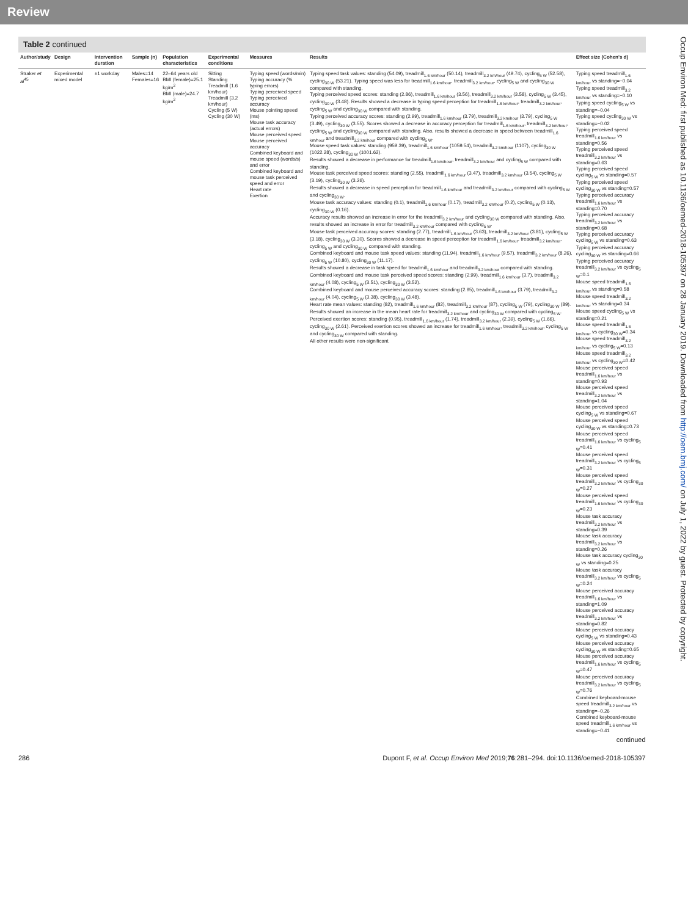Review
Table 2 continued
| Author/study | Design | Intervention duration | Sample (n) | Population characteristics | Experimental conditions | Measures | Results | Effect size (Cohen's d) |
| --- | --- | --- | --- | --- | --- | --- | --- | --- |
| Straker et al<sup>45</sup> | Experimental mixed model | ±1 workday | Males=14 Females=16 | 22–64 years old BMI (female)=25.1 kg/m<sup>2</sup> BMI (male)=24.7 kg/m<sup>2</sup> | Sitting Standing Treadmill (1.6 km/hour) Treadmill (3.2 km/hour) Cycling (5 W) Cycling (30 W) | Typing speed (words/min) Typing accuracy (% typing errors) Typing perceived speed Typing perceived accuracy Mouse pointing speed (ms) Mouse task accuracy (actual errors) Mouse perceived speed Mouse perceived accuracy Combined keyboard and mouse speed (words/s) and error Combined keyboard and mouse task perceived speed and error Heart rate Exertion | Typing speed task values: standing (54.09), treadmill<sub>1.6 km/hour</sub> (50.14), treadmill<sub>3.2 km/hour</sub> (49.74), cycling<sub>5 W</sub> (52.58), cycling<sub>30 W</sub> (53.21). Typing speed was less for treadmill<sub>1.6 km/hour</sub>, treadmill<sub>3.2 km/hour</sub>, cycling<sub>5 W</sub> and cycling<sub>30 W</sub> compared with standing. Typing perceived speed scores: standing (2.86), treadmill<sub>1.6 km/hour</sub> (3.56), treadmill<sub>3.2 km/hour</sub> (3.58), cycling<sub>5 W</sub> (3.45), cycling<sub>30 W</sub> (3.48). Results showed a decrease in typing speed perception for treadmill<sub>1.6 km/hour</sub>, treadmill<sub>3.2 km/hour</sub>, cycling<sub>5 W</sub> and cycling<sub>30 W</sub> compared with standing. Typing perceived accuracy scores: standing (2.99), treadmill<sub>1.6 km/hour</sub> (3.79), treadmill<sub>3.2 km/hour</sub> (3.79), cycling<sub>5 W</sub> (3.49), cycling<sub>30 W</sub> (3.55). Scores showed a decrease in accuracy perception for treadmill<sub>1.6 km/hour</sub>, treadmill<sub>3.2 km/hour</sub>, cycling<sub>5 W</sub> and cycling<sub>30 W</sub> compared with standing. Also, results showed a decrease in speed between treadmill<sub>1.6 km/hour</sub> and treadmill<sub>3.2 km/hour</sub> compared with cycling<sub>5 W</sub>. Mouse speed task values: standing (959.39), treadmill<sub>1.6 km/hour</sub> (1059.54), treadmill<sub>3.2 km/hour</sub> (1107), cycling<sub>30 W</sub> (1022.28), cycling<sub>30 W</sub> (1001.62). Results showed a decrease in performance for treadmill<sub>1.6 km/hour</sub>, treadmill<sub>3.2 km/hour</sub> and cycling<sub>5 W</sub> compared with standing. Mouse task perceived speed scores: standing (2.55), treadmill<sub>1.6 km/hour</sub> (3.47), treadmill<sub>3.2 km/hour</sub> (3.54), cycling<sub>5 W</sub> (3.19), cycling<sub>30 W</sub> (3.26). Results showed a decrease in speed perception for treadmill<sub>1.6 km/hour</sub> and treadmill<sub>3.2 km/hour</sub> compared with cycling<sub>5 W</sub> and cycling<sub>30 W</sub>. Mouse task accuracy values: standing (0.1), treadmill<sub>1.6 km/hour</sub> (0.17), treadmill<sub>3.2 km/hour</sub> (0.2), cycling<sub>5 W</sub> (0.13), cycling<sub>30 W</sub> (0.16). Accuracy results showed an increase in error for the treadmill<sub>3.2 km/hour</sub> and cycling<sub>30 W</sub> compared with standing. Also, results showed an increase in error for treadmill<sub>3.2 km/hour</sub> compared with cycling<sub>5 W</sub>. Mouse task perceived accuracy scores: standing (2.77), treadmill<sub>1.6 km/hour</sub> (3.63), treadmill<sub>3.2 km/hour</sub> (3.81), cycling<sub>5 W</sub> (3.18), cycling<sub>30 W</sub> (3.30). Scores showed a decrease in speed perception for treadmill<sub>1.6 km/hour</sub>, treadmill<sub>3.2 km/hour</sub>, cycling<sub>5 W</sub> and cycling<sub>30 W</sub> compared with standing. Combined keyboard and mouse task speed values: standing (11.94), treadmill<sub>1.6 km/hour</sub> (9.57), treadmill<sub>3.2 km/hour</sub> (8.26), cycling<sub>5 W</sub> (10.80), cycling<sub>30 W</sub> (11.17). Results showed a decrease in task speed for treadmill<sub>1.6 km/hour</sub> and treadmill<sub>3.2 km/hour</sub> compared with standing. Combined keyboard and mouse task perceived speed scores: standing (2.99), treadmill<sub>1.6 km/hour</sub> (3.7), treadmill<sub>3.2 km/hour</sub> (4.08), cycling<sub>5 W</sub> (3.51), cycling<sub>30 W</sub> (3.52). Combined keyboard and mouse perceived accuracy scores: standing (2.95), treadmill<sub>1.6 km/hour</sub> (3.79), treadmill<sub>3.2 km/hour</sub> (4.04), cycling<sub>5 W</sub> (3.38), cycling<sub>30 W</sub> (3.48). Heart rate mean values: standing (82), treadmill<sub>1.6 km/hour</sub> (82), treadmill<sub>3.2 km/hour</sub> (87), cycling<sub>5 W</sub> (79), cycling<sub>30 W</sub> (89). Results showed an increase in the mean heart rate for treadmill<sub>3.2 km/hour</sub> and cycling<sub>30 W</sub> compared with cycling<sub>5 W</sub>. Perceived exertion scores: standing (0.95), treadmill<sub>1.6 km/hour</sub> (1.74), treadmill<sub>3.2 km/hour</sub> (2.39), cycling<sub>5 W</sub> (1.66), cycling<sub>30 W</sub> (2.61). Perceived exertion scores showed an increase for treadmill<sub>1.6 km/hour</sub>, treadmill<sub>3.2 km/hour</sub>, cycling<sub>5 W</sub> and cycling<sub>30 W</sub> compared with standing. All other results were non-significant. | Typing speed treadmill<sub>1.6 km/hour</sub> vs standing=−0.04 Typing speed treadmill<sub>3.2 km/hour</sub> vs standing=−0.10 Typing speed cycling<sub>5 W</sub> vs standing=−0.04 Typing speed cycling<sub>30 W</sub> vs standing=−0.02 Typing perceived speed treadmill<sub>1.6 km/hour</sub> vs standing=0.56 Typing perceived speed treadmill<sub>3.2 km/hour</sub> vs standing=0.63 Typing perceived speed cycling<sub>5 W</sub> vs standing=0.57 Typing perceived speed cycling<sub>30 W</sub> vs standing=0.57 Typing perceived accuracy treadmill<sub>1.6 km/hour</sub> vs standing=0.70 Typing perceived accuracy treadmill<sub>3.2 km/hour</sub> vs standing=0.68 Typing perceived accuracy cycling<sub>5 W</sub> vs standing=0.63 Typing perceived accuracy cycling<sub>30 W</sub> vs standing=0.66 Typing perceived accuracy treadmill<sub>3.2 km/hour</sub> vs cycling<sub>5 W</sub>=0.1 Mouse speed treadmill<sub>1.6 km/hour</sub> vs standing=0.58 Mouse speed treadmill<sub>3.2 km/hour</sub> vs standing=0.34 Mouse speed cycling<sub>5 W</sub> vs standing=0.21 Mouse speed treadmill<sub>1.6 km/hour</sub> vs cycling<sub>30 W</sub>=0.34 Mouse speed treadmill<sub>3.2 km/hour</sub> vs cycling<sub>5 W</sub>=0.13 Mouse speed treadmill<sub>3.2 km/hour</sub> vs cycling<sub>30 W</sub>=0.42 Mouse perceived speed treadmill<sub>1.6 km/hour</sub> vs standing=0.93 Mouse perceived speed treadmill<sub>3.2 km/hour</sub> vs standing=1.04 Mouse perceived speed cycling<sub>5 W</sub> vs standing=0.67 Mouse perceived speed cycling<sub>30 W</sub> vs standing=0.73 Mouse perceived speed treadmill<sub>1.6 km/hour</sub> vs cycling<sub>5 W</sub>=0.41 Mouse perceived speed treadmill<sub>3.2 km/hour</sub> vs cycling<sub>5 W</sub>=0.31 Mouse perceived speed treadmill<sub>3.2 km/hour</sub> vs cycling<sub>30 W</sub>=0.27 Mouse perceived speed treadmill<sub>1.6 km/hour</sub> vs cycling<sub>30 W</sub>=0.23 Mouse task accuracy treadmill<sub>3.2 km/hour</sub> vs standing=0.39 Mouse task accuracy treadmill<sub>3.2 km/hour</sub> vs standing=0.26 Mouse task accuracy cycling<sub>30 W</sub> vs standing=0.25 Mouse task accuracy treadmill<sub>3.2 km/hour</sub> vs cycling<sub>5 W</sub>=0.24 Mouse perceived accuracy treadmill<sub>1.6 km/hour</sub> vs standing=1.09 Mouse perceived accuracy treadmill<sub>3.2 km/hour</sub> vs standing=0.82 Mouse perceived accuracy cycling<sub>5 W</sub> vs standing=0.43 Mouse perceived accuracy cycling<sub>30 W</sub> vs standing=0.65 Mouse perceived accuracy treadmill<sub>1.6 km/hour</sub> vs cycling<sub>5 W</sub>=0.47 Mouse perceived accuracy treadmill<sub>3.2 km/hour</sub> vs cycling<sub>5 W</sub>=0.76 Combined keyboard-mouse speed treadmill<sub>3.2 km/hour</sub> vs standing=−0.26 Combined keyboard-mouse speed treadmill<sub>1.6 km/hour</sub> vs standing=−0.41 |
continued
286 Dupont F, et al. Occup Environ Med 2019;76:281–294. doi:10.1136/oemed-2018-105397
Occup Environ Med: first published as 10.1136/oemed-2018-105397 on 28 January 2019. Downloaded from http://oem.bmj.com/ on July 1, 2022 by guest. Protected by copyright.